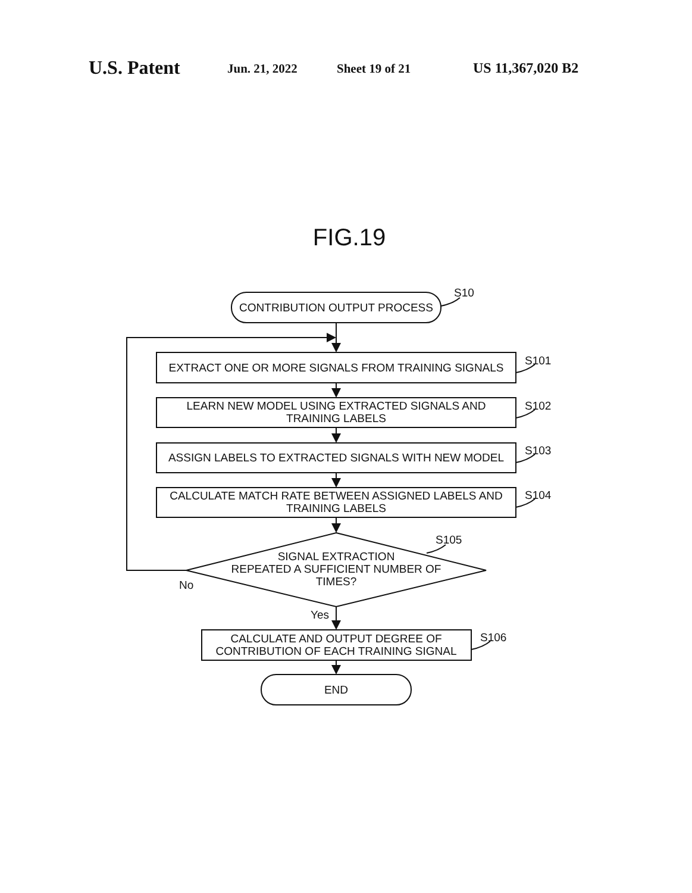U.S. Patent
Jun. 21, 2022
Sheet 19 of 21
US 11,367,020 B2
FIG.19
CONTRIBUTION OUTPUT PROCESS
S10
EXTRACT ONE OR MORE SIGNALS FROM TRAINING SIGNALS
S101
LEARN NEW MODEL USING EXTRACTED SIGNALS AND
TRAINING LABELS
S102
ASSIGN LABELS TO EXTRACTED SIGNALS WITH NEW MODEL
S103
CALCULATE MATCH RATE BETWEEN ASSIGNED LABELS AND
TRAINING LABELS
S104
SIGNAL EXTRACTION
REPEATED A SUFFICIENT NUMBER OF
TIMES?
S105
No
Yes
CALCULATE AND OUTPUT DEGREE OF
CONTRIBUTION OF EACH TRAINING SIGNAL
S106
END